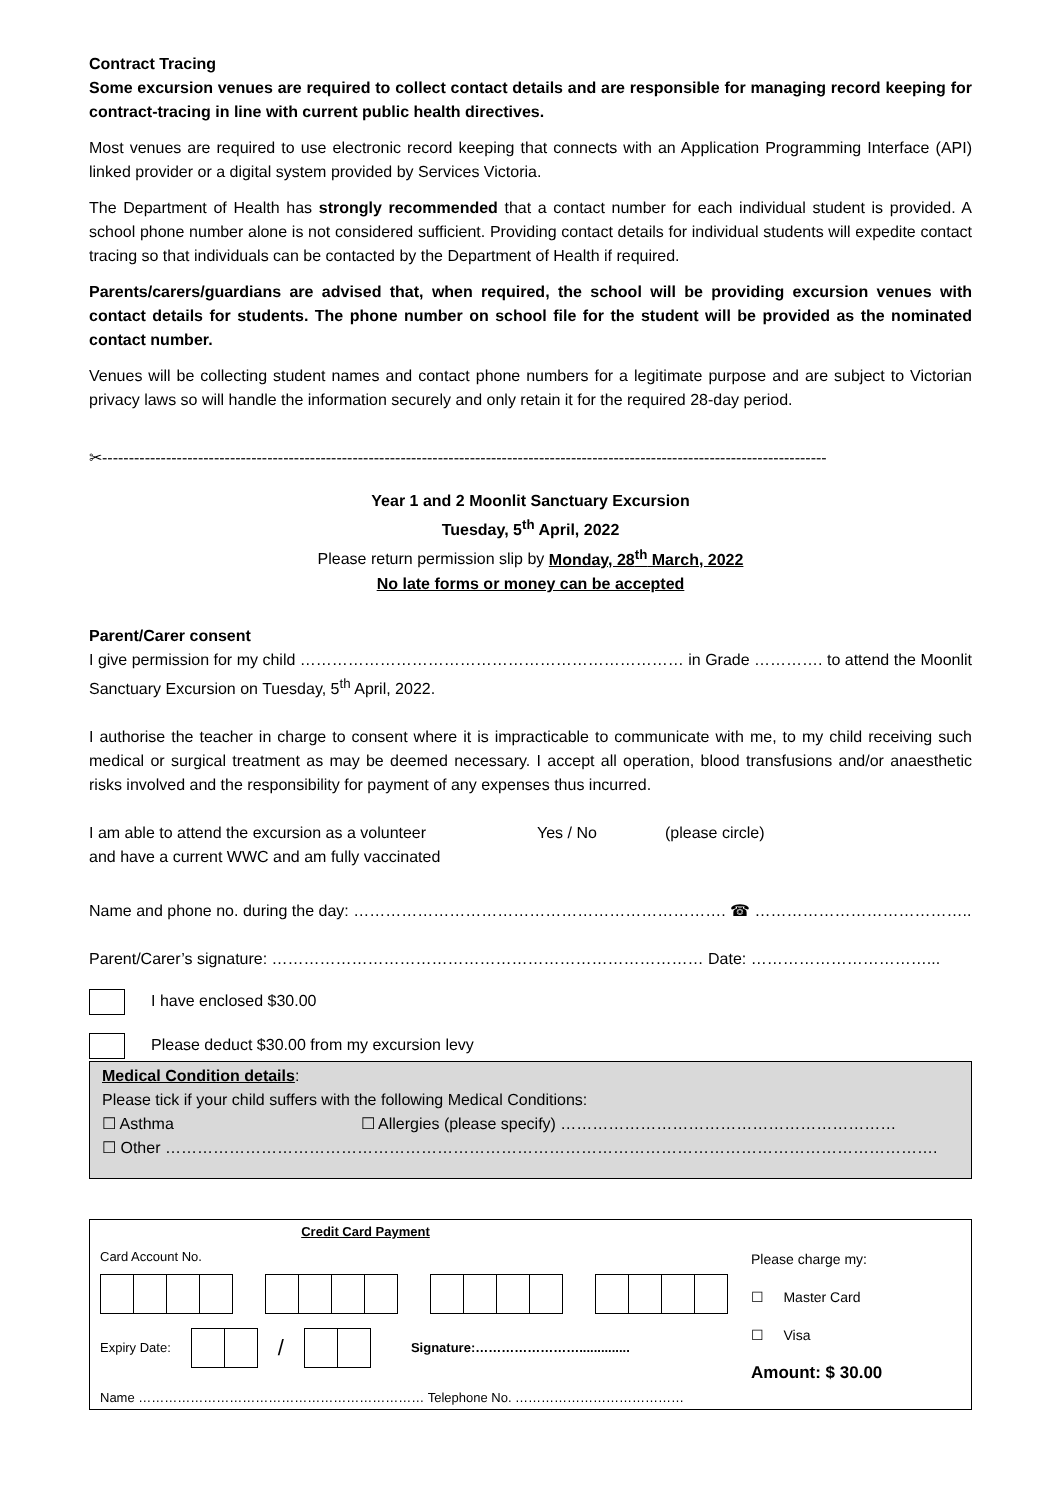Contract Tracing
Some excursion venues are required to collect contact details and are responsible for managing record keeping for contract-tracing in line with current public health directives.
Most venues are required to use electronic record keeping that connects with an Application Programming Interface (API) linked provider or a digital system provided by Services Victoria.
The Department of Health has strongly recommended that a contact number for each individual student is provided. A school phone number alone is not considered sufficient. Providing contact details for individual students will expedite contact tracing so that individuals can be contacted by the Department of Health if required.
Parents/carers/guardians are advised that, when required, the school will be providing excursion venues with contact details for students. The phone number on school file for the student will be provided as the nominated contact number.
Venues will be collecting student names and contact phone numbers for a legitimate purpose and are subject to Victorian privacy laws so will handle the information securely and only retain it for the required 28-day period.
✂----------------------------------------------------------------------------------------------------------------------------------------
Year 1 and 2 Moonlit Sanctuary Excursion
Tuesday, 5<sup>th</sup> April, 2022
Please return permission slip by Monday, 28<sup>th</sup> March, 2022
No late forms or money can be accepted
Parent/Carer consent
I give permission for my child ……………………………………………………………… in Grade …………. to attend the Moonlit Sanctuary Excursion on Tuesday, 5<sup>th</sup> April, 2022.
I authorise the teacher in charge to consent where it is impracticable to communicate with me, to my child receiving such medical or surgical treatment as may be deemed necessary. I accept all operation, blood transfusions and/or anaesthetic risks involved and the responsibility for payment of any expenses thus incurred.
I am able to attend the excursion as a volunteer
and have a current WWC and am fully vaccinated
Yes / No (please circle)
Name and phone no. during the day: ……………………………………………………………. ☎ …………………………………..
Parent/Carer’s signature: ……………………………………………………………………… Date: ……………………………...
I have enclosed $30.00
Please deduct $30.00 from my excursion levy
Medical Condition details:
Please tick if your child suffers with the following Medical Conditions:
☐ Asthma ☐ Allergies (please specify) ………………………………………………………
☐ Other ……………………………………………………………………………………………………………………………….
Credit Card Payment
Card Account No.
Expiry Date: / Signature:……………………..............
Name ………………………………………………………… Telephone No. …………………………………
Please charge my:
☐ Master Card
☐ Visa
Amount: $ 30.00